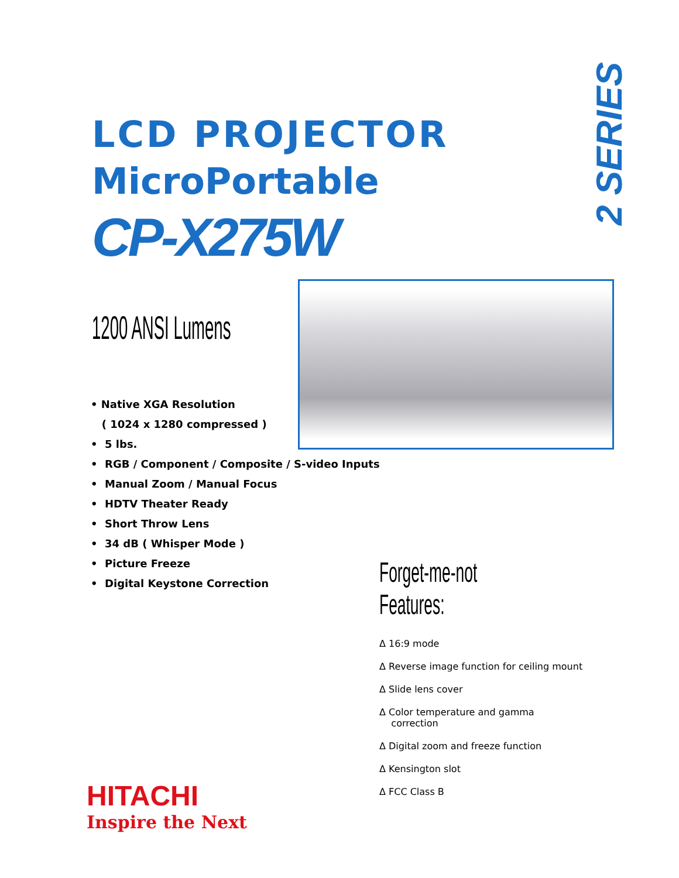LCD PROJECTOR
MicroPortable
CP-X275W
2 SERIES
1200 ANSI Lumens
• Native XGA Resolution
( 1024 x 1280 compressed )
• 5 lbs.
• RGB / Component / Composite / S-video Inputs
• Manual Zoom / Manual Focus
• HDTV Theater Ready
• Short Throw Lens
• 34 dB ( Whisper Mode )
• Picture Freeze
• Digital Keystone Correction
Forget-me-not Features:
Δ 16:9 mode
Δ Reverse image function for ceiling mount
Δ Slide lens cover
Δ Color temperature and gamma
correction
Δ Digital zoom and freeze function
Δ Kensington slot
Δ FCC Class B
HITACHI
Inspire the Next